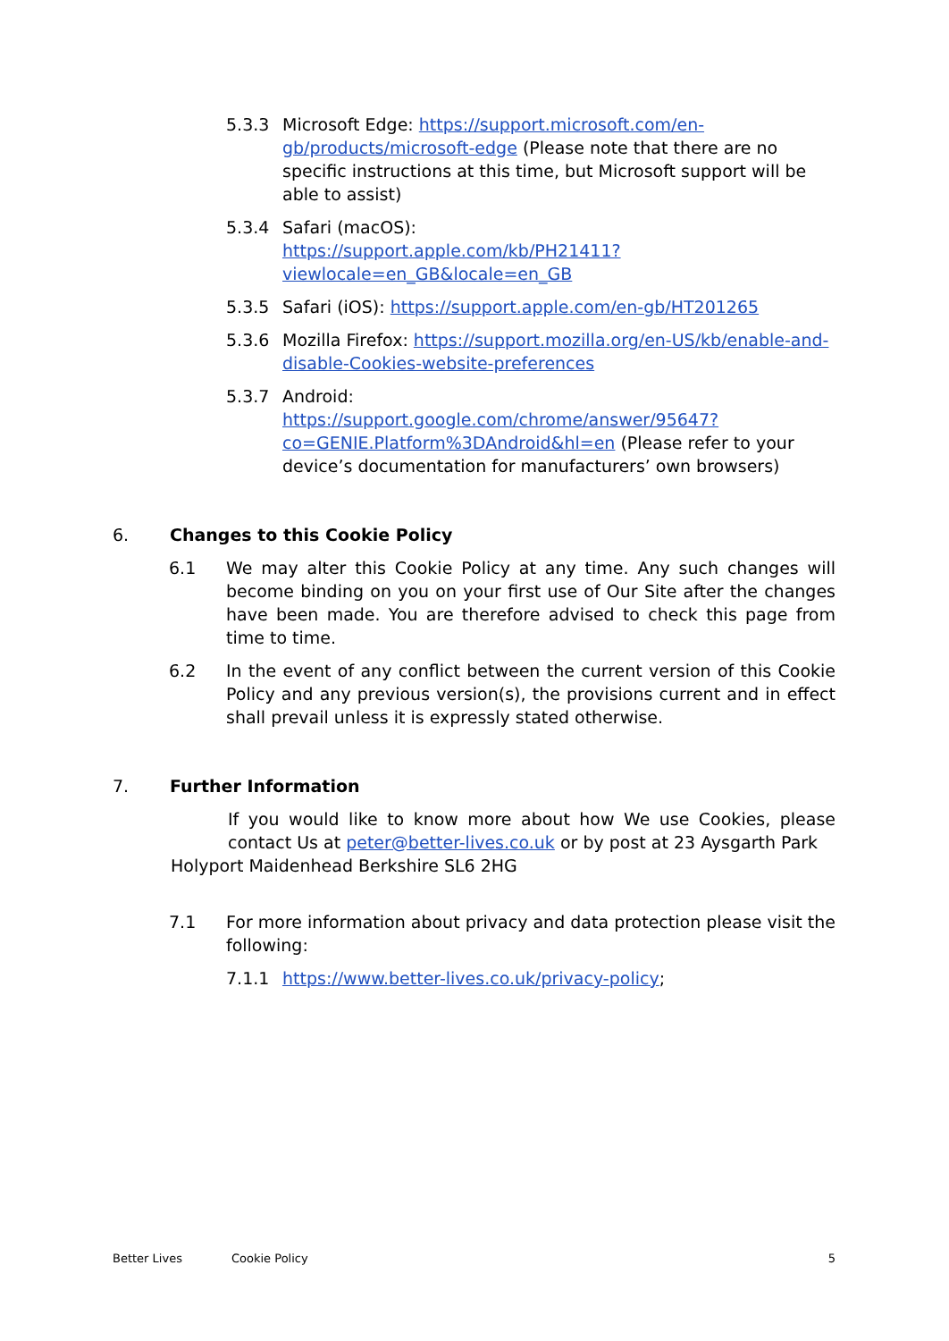5.3.3 Microsoft Edge: https://support.microsoft.com/en-gb/products/microsoft-edge (Please note that there are no specific instructions at this time, but Microsoft support will be able to assist)
5.3.4 Safari (macOS):
https://support.apple.com/kb/PH21411?viewlocale=en_GB&locale=en_GB
5.3.5 Safari (iOS): https://support.apple.com/en-gb/HT201265
5.3.6 Mozilla Firefox: https://support.mozilla.org/en-US/kb/enable-and-disable-Cookies-website-preferences
5.3.7 Android:
https://support.google.com/chrome/answer/95647?co=GENIE.Platform%3DAndroid&hl=en (Please refer to your device’s documentation for manufacturers’ own browsers)
6. Changes to this Cookie Policy
6.1 We may alter this Cookie Policy at any time. Any such changes will become binding on you on your first use of Our Site after the changes have been made. You are therefore advised to check this page from time to time.
6.2 In the event of any conflict between the current version of this Cookie Policy and any previous version(s), the provisions current and in effect shall prevail unless it is expressly stated otherwise.
7. Further Information
If you would like to know more about how We use Cookies, please contact Us at peter@better-lives.co.uk or by post at 23 Aysgarth Park
Holyport Maidenhead Berkshire SL6 2HG
7.1 For more information about privacy and data protection please visit the following:
7.1.1 https://www.better-lives.co.uk/privacy-policy;
Better Lives Cookie Policy 5